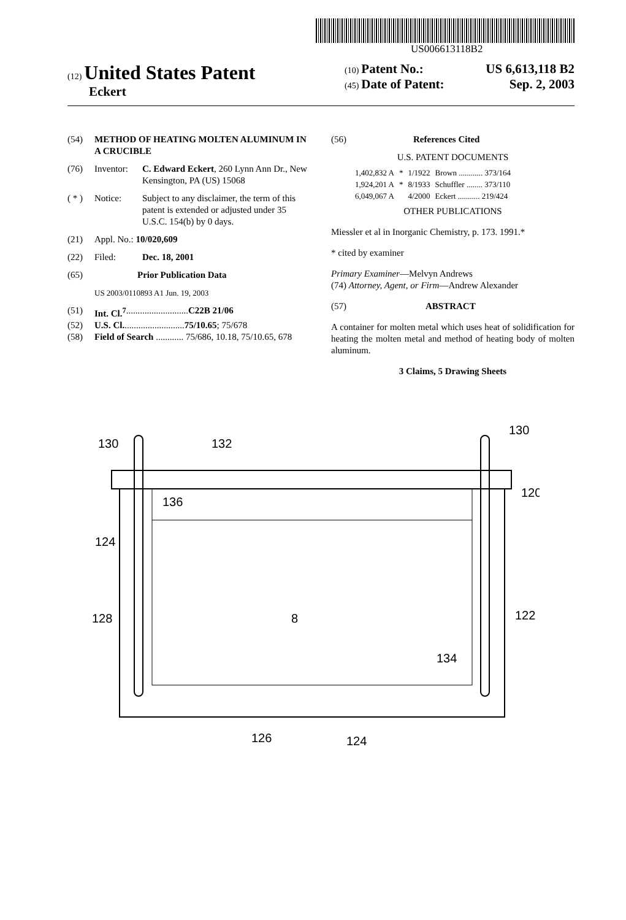US006613118B2
(12) United States Patent
Eckert
(10) Patent No.: US 6,613,118 B2
(45) Date of Patent: Sep. 2, 2003
(54) METHOD OF HEATING MOLTEN ALUMINUM IN A CRUCIBLE
(76) Inventor: C. Edward Eckert, 260 Lynn Ann Dr., New Kensington, PA (US) 15068
( * ) Notice: Subject to any disclaimer, the term of this patent is extended or adjusted under 35 U.S.C. 154(b) by 0 days.
(21) Appl. No.: 10/020,609
(22) Filed: Dec. 18, 2001
(65) Prior Publication Data
US 2003/0110893 A1 Jun. 19, 2003
(51) Int. Cl.<sup>7</sup> ........................... C22B 21/06
(52) U.S. Cl. .......................... 75/10.65; 75/678
(58) Field of Search ............ 75/686, 10.18, 75/10.65, 678
(56) References Cited
U.S. PATENT DOCUMENTS
| 1,402,832 A | * | 1/1922 | Brown ............ 373/164 |
| 1,924,201 A | * | 8/1933 | Schuffler ........ 373/110 |
| 6,049,067 A | | 4/2000 | Eckert ........... 219/424 |
OTHER PUBLICATIONS
Miessler et al in Inorganic Chemistry, p. 173. 1991.*
* cited by examiner
Primary Examiner—Melvyn Andrews
(74) Attorney, Agent, or Firm—Andrew Alexander
(57) ABSTRACT
A container for molten metal which uses heat of solidification for heating the molten metal and method of heating body of molten aluminum.
3 Claims, 5 Drawing Sheets
130
132
130
120
136
124
128
122
8
134
126
124